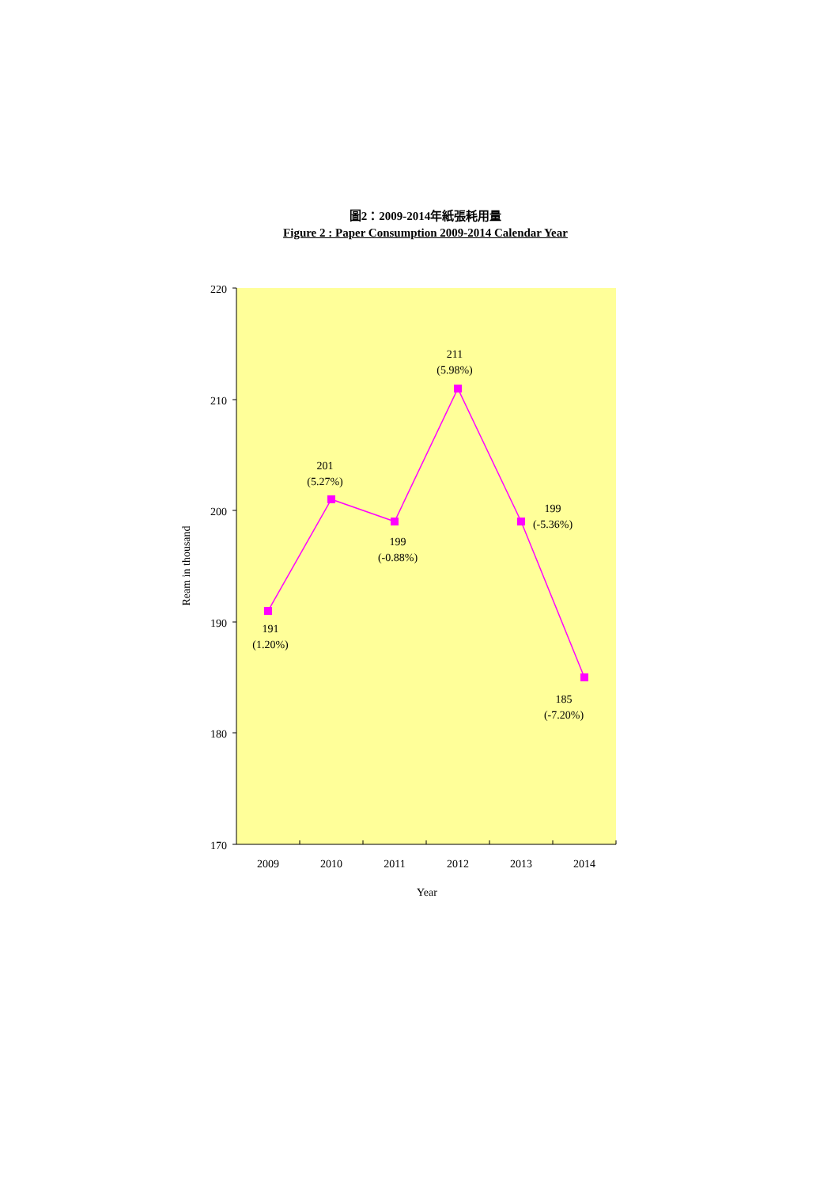圖2：2009-2014年紙張耗用量
Figure 2 : Paper Consumption 2009-2014 Calendar Year
220
210
200
190
180
170
2009
2010
2011
2012
2013
2014
Year
Ream in thousand
191
(1.20%)
201
(5.27%)
199
(-0.88%)
211
(5.98%)
199
(-5.36%)
185
(-7.20%)